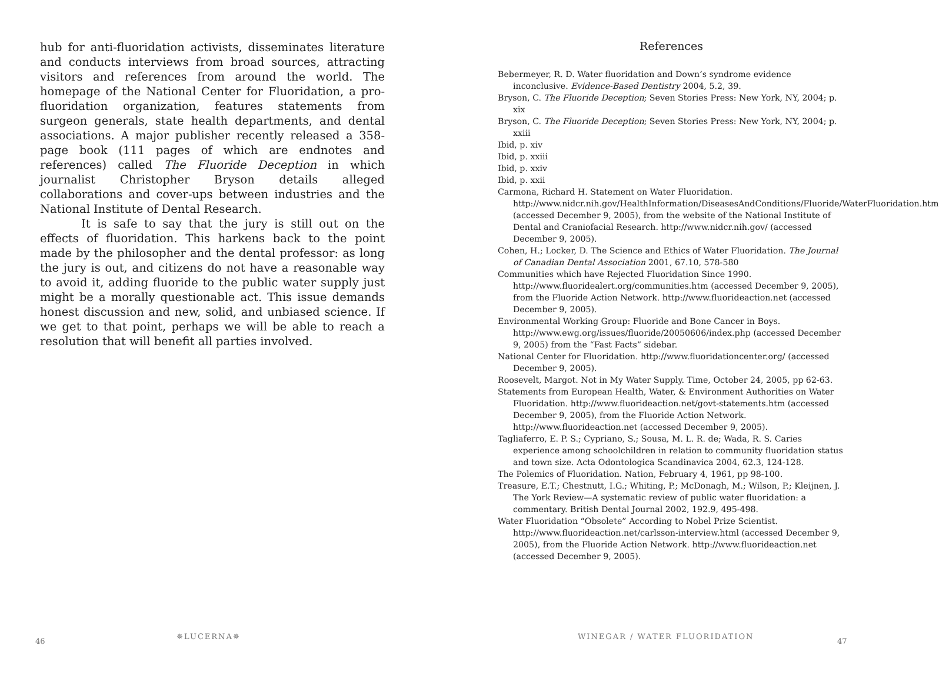hub for anti-fluoridation activists, disseminates literature and conducts interviews from broad sources, attracting visitors and references from around the world. The homepage of the National Center for Fluoridation, a pro-fluoridation organization, features statements from surgeon generals, state health departments, and dental associations. A major publisher recently released a 358-page book (111 pages of which are endnotes and references) called The Fluoride Deception in which journalist Christopher Bryson details alleged collaborations and cover-ups between industries and the National Institute of Dental Research.
It is safe to say that the jury is still out on the effects of fluoridation. This harkens back to the point made by the philosopher and the dental professor: as long the jury is out, and citizens do not have a reasonable way to avoid it, adding fluoride to the public water supply just might be a morally questionable act. This issue demands honest discussion and new, solid, and unbiased science. If we get to that point, perhaps we will be able to reach a resolution that will benefit all parties involved.
References
Bebermeyer, R. D. Water fluoridation and Down’s syndrome evidence inconclusive. Evidence-Based Dentistry 2004, 5.2, 39.
Bryson, C. The Fluoride Deception; Seven Stories Press: New York, NY, 2004; p. xix
Bryson, C. The Fluoride Deception; Seven Stories Press: New York, NY, 2004; p. xxiii
Ibid, p. xiv
Ibid, p. xxiii
Ibid, p. xxiv
Ibid, p. xxii
Carmona, Richard H. Statement on Water Fluoridation. http://www.nidcr.nih.gov/HealthInformation/DiseasesAndConditions/Fluoride/WaterFluoridation.htm (accessed December 9, 2005), from the website of the National Institute of Dental and Craniofacial Research. http://www.nidcr.nih.gov/ (accessed December 9, 2005).
Cohen, H.; Locker, D. The Science and Ethics of Water Fluoridation. The Journal of Canadian Dental Association 2001, 67.10, 578-580
Communities which have Rejected Fluoridation Since 1990. http://www.fluoridealert.org/communities.htm (accessed December 9, 2005), from the Fluoride Action Network. http://www.fluorideaction.net (accessed December 9, 2005).
Environmental Working Group: Fluoride and Bone Cancer in Boys. http://www.ewg.org/issues/fluoride/20050606/index.php (accessed December 9, 2005) from the “Fast Facts” sidebar.
National Center for Fluoridation. http://www.fluoridationcenter.org/ (accessed December 9, 2005).
Roosevelt, Margot. Not in My Water Supply. Time, October 24, 2005, pp 62-63.
Statements from European Health, Water, & Environment Authorities on Water Fluoridation. http://www.fluorideaction.net/govt-statements.htm (accessed December 9, 2005), from the Fluoride Action Network. http://www.fluorideaction.net (accessed December 9, 2005).
Tagliaferro, E. P. S.; Cypriano, S.; Sousa, M. L. R. de; Wada, R. S. Caries experience among schoolchildren in relation to community fluoridation status and town size. Acta Odontologica Scandinavica 2004, 62.3, 124-128.
The Polemics of Fluoridation. Nation, February 4, 1961, pp 98-100.
Treasure, E.T.; Chestnutt, I.G.; Whiting, P.; McDonagh, M.; Wilson, P.; Kleijnen, J. The York Review—A systematic review of public water fluoridation: a commentary. British Dental Journal 2002, 192.9, 495-498.
Water Fluoridation “Obsolete” According to Nobel Prize Scientist. http://www.fluorideaction.net/carlsson-interview.html (accessed December 9, 2005), from the Fluoride Action Network. http://www.fluorideaction.net (accessed December 9, 2005).
46
✵LUCERNA✵ WINEGAR / WATER FLUORIDATION
47